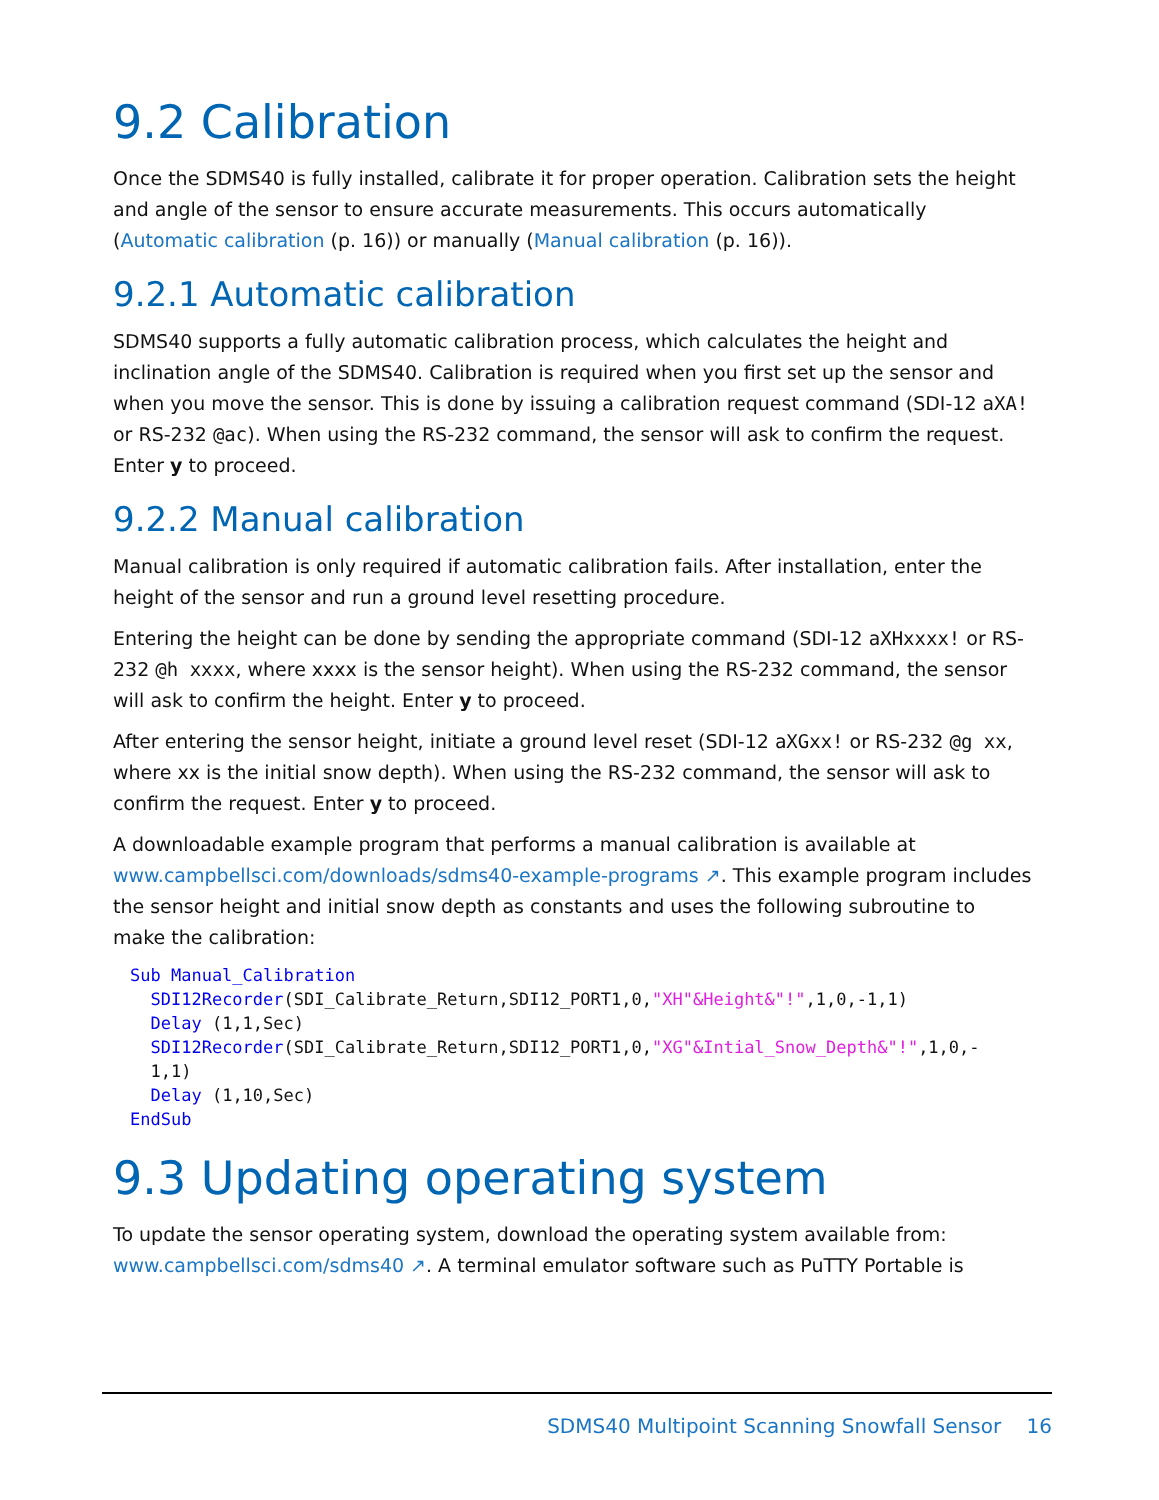9.2 Calibration
Once the SDMS40 is fully installed, calibrate it for proper operation. Calibration sets the height and angle of the sensor to ensure accurate measurements. This occurs automatically (Automatic calibration (p. 16)) or manually (Manual calibration (p. 16)).
9.2.1 Automatic calibration
SDMS40 supports a fully automatic calibration process, which calculates the height and inclination angle of the SDMS40. Calibration is required when you first set up the sensor and when you move the sensor. This is done by issuing a calibration request command (SDI-12 aXA! or RS-232 @ac). When using the RS-232 command, the sensor will ask to confirm the request. Enter y to proceed.
9.2.2 Manual calibration
Manual calibration is only required if automatic calibration fails. After installation, enter the height of the sensor and run a ground level resetting procedure.
Entering the height can be done by sending the appropriate command (SDI-12 aXHxxxx! or RS-232 @h xxxx, where xxxx is the sensor height). When using the RS-232 command, the sensor will ask to confirm the height. Enter y to proceed.
After entering the sensor height, initiate a ground level reset (SDI-12 aXGxx! or RS-232 @g xx, where xx is the initial snow depth). When using the RS-232 command, the sensor will ask to confirm the request. Enter y to proceed.
A downloadable example program that performs a manual calibration is available at www.campbellsci.com/downloads/sdms40-example-programs ↗. This example program includes the sensor height and initial snow depth as constants and uses the following subroutine to make the calibration:
Sub Manual_Calibration
  SDI12Recorder(SDI_Calibrate_Return,SDI12_PORT1,0,"XH"&Height&"!",1,0,-1,1)
  Delay (1,1,Sec)
  SDI12Recorder(SDI_Calibrate_Return,SDI12_PORT1,0,"XG"&Intial_Snow_Depth&"!",1,0,-
  1,1)
  Delay (1,10,Sec)
EndSub
9.3 Updating operating system
To update the sensor operating system, download the operating system available from: www.campbellsci.com/sdms40 ↗. A terminal emulator software such as PuTTY Portable is
SDMS40 Multipoint Scanning Snowfall Sensor 16